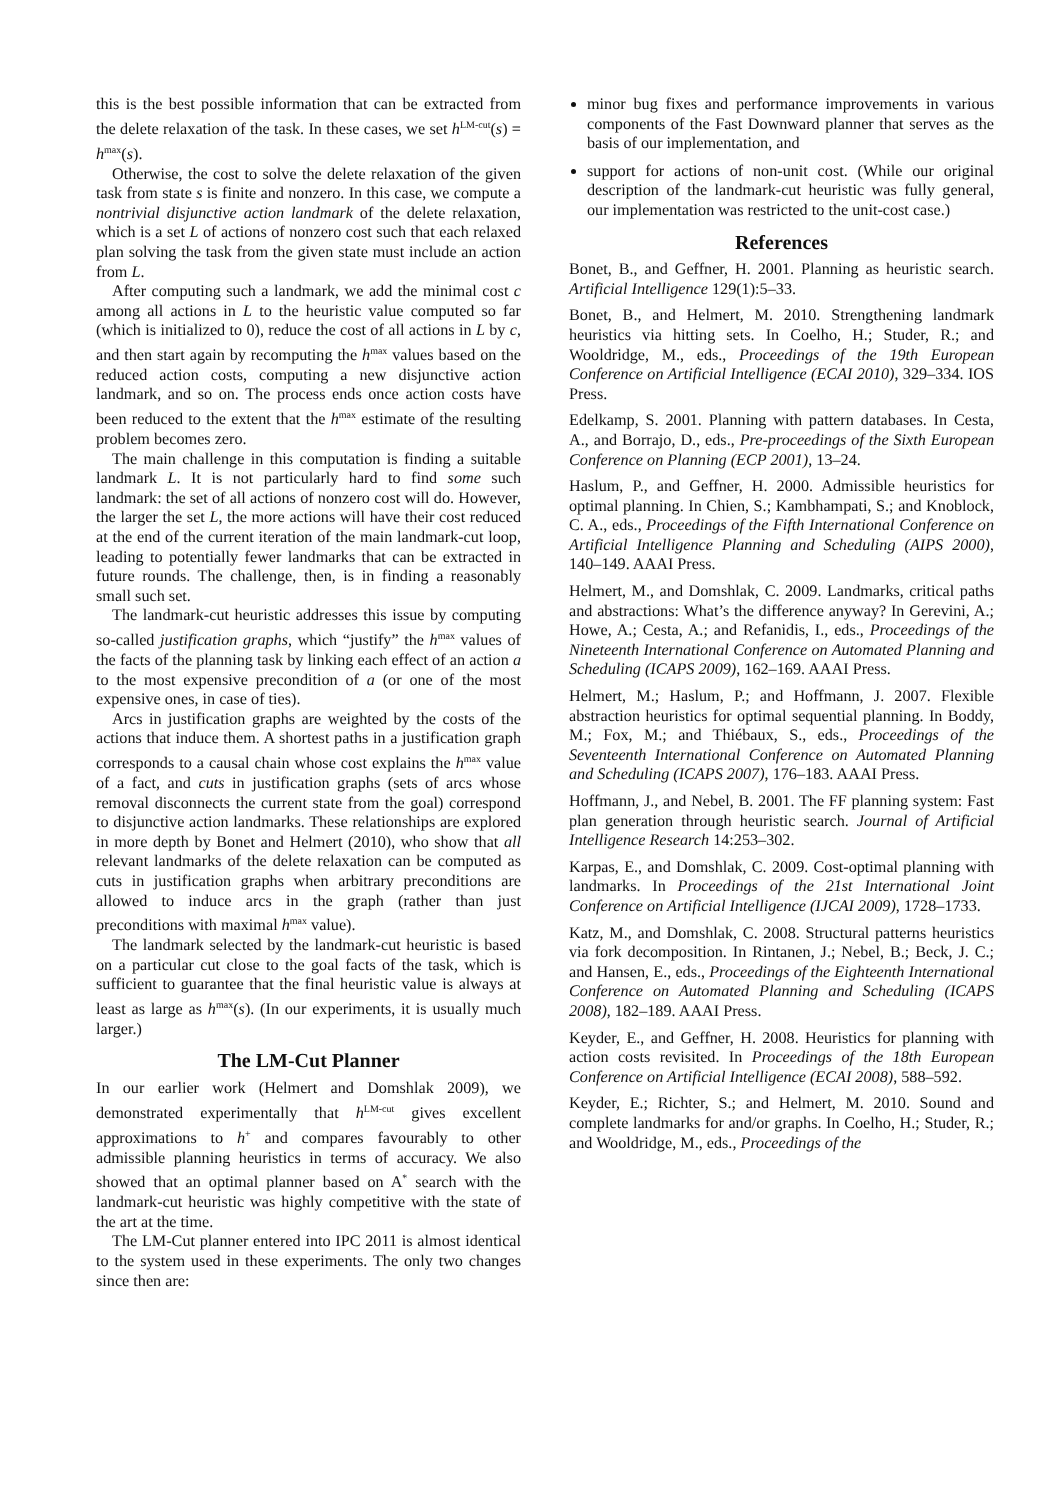this is the best possible information that can be extracted from the delete relaxation of the task. In these cases, we set h<sup>LM-cut</sup>(s) = h<sup>max</sup>(s).
Otherwise, the cost to solve the delete relaxation of the given task from state s is finite and nonzero. In this case, we compute a nontrivial disjunctive action landmark of the delete relaxation, which is a set L of actions of nonzero cost such that each relaxed plan solving the task from the given state must include an action from L.
After computing such a landmark, we add the minimal cost c among all actions in L to the heuristic value computed so far (which is initialized to 0), reduce the cost of all actions in L by c, and then start again by recomputing the h<sup>max</sup> values based on the reduced action costs, computing a new disjunctive action landmark, and so on. The process ends once action costs have been reduced to the extent that the h<sup>max</sup> estimate of the resulting problem becomes zero.
The main challenge in this computation is finding a suitable landmark L. It is not particularly hard to find some such landmark: the set of all actions of nonzero cost will do. However, the larger the set L, the more actions will have their cost reduced at the end of the current iteration of the main landmark-cut loop, leading to potentially fewer landmarks that can be extracted in future rounds. The challenge, then, is in finding a reasonably small such set.
The landmark-cut heuristic addresses this issue by computing so-called justification graphs, which “justify” the h<sup>max</sup> values of the facts of the planning task by linking each effect of an action a to the most expensive precondition of a (or one of the most expensive ones, in case of ties).
Arcs in justification graphs are weighted by the costs of the actions that induce them. A shortest paths in a justification graph corresponds to a causal chain whose cost explains the h<sup>max</sup> value of a fact, and cuts in justification graphs (sets of arcs whose removal disconnects the current state from the goal) correspond to disjunctive action landmarks. These relationships are explored in more depth by Bonet and Helmert (2010), who show that all relevant landmarks of the delete relaxation can be computed as cuts in justification graphs when arbitrary preconditions are allowed to induce arcs in the graph (rather than just preconditions with maximal h<sup>max</sup> value).
The landmark selected by the landmark-cut heuristic is based on a particular cut close to the goal facts of the task, which is sufficient to guarantee that the final heuristic value is always at least as large as h<sup>max</sup>(s). (In our experiments, it is usually much larger.)
The LM-Cut Planner
In our earlier work (Helmert and Domshlak 2009), we demonstrated experimentally that h<sup>LM-cut</sup> gives excellent approximations to h<sup>+</sup> and compares favourably to other admissible planning heuristics in terms of accuracy. We also showed that an optimal planner based on A<sup>*</sup> search with the landmark-cut heuristic was highly competitive with the state of the art at the time.
The LM-Cut planner entered into IPC 2011 is almost identical to the system used in these experiments. The only two changes since then are:
minor bug fixes and performance improvements in various components of the Fast Downward planner that serves as the basis of our implementation, and
support for actions of non-unit cost. (While our original description of the landmark-cut heuristic was fully general, our implementation was restricted to the unit-cost case.)
References
Bonet, B., and Geffner, H. 2001. Planning as heuristic search. Artificial Intelligence 129(1):5–33.
Bonet, B., and Helmert, M. 2010. Strengthening landmark heuristics via hitting sets. In Coelho, H.; Studer, R.; and Wooldridge, M., eds., Proceedings of the 19th European Conference on Artificial Intelligence (ECAI 2010), 329–334. IOS Press.
Edelkamp, S. 2001. Planning with pattern databases. In Cesta, A., and Borrajo, D., eds., Pre-proceedings of the Sixth European Conference on Planning (ECP 2001), 13–24.
Haslum, P., and Geffner, H. 2000. Admissible heuristics for optimal planning. In Chien, S.; Kambhampati, S.; and Knoblock, C. A., eds., Proceedings of the Fifth International Conference on Artificial Intelligence Planning and Scheduling (AIPS 2000), 140–149. AAAI Press.
Helmert, M., and Domshlak, C. 2009. Landmarks, critical paths and abstractions: What’s the difference anyway? In Gerevini, A.; Howe, A.; Cesta, A.; and Refanidis, I., eds., Proceedings of the Nineteenth International Conference on Automated Planning and Scheduling (ICAPS 2009), 162–169. AAAI Press.
Helmert, M.; Haslum, P.; and Hoffmann, J. 2007. Flexible abstraction heuristics for optimal sequential planning. In Boddy, M.; Fox, M.; and Thiébaux, S., eds., Proceedings of the Seventeenth International Conference on Automated Planning and Scheduling (ICAPS 2007), 176–183. AAAI Press.
Hoffmann, J., and Nebel, B. 2001. The FF planning system: Fast plan generation through heuristic search. Journal of Artificial Intelligence Research 14:253–302.
Karpas, E., and Domshlak, C. 2009. Cost-optimal planning with landmarks. In Proceedings of the 21st International Joint Conference on Artificial Intelligence (IJCAI 2009), 1728–1733.
Katz, M., and Domshlak, C. 2008. Structural patterns heuristics via fork decomposition. In Rintanen, J.; Nebel, B.; Beck, J. C.; and Hansen, E., eds., Proceedings of the Eighteenth International Conference on Automated Planning and Scheduling (ICAPS 2008), 182–189. AAAI Press.
Keyder, E., and Geffner, H. 2008. Heuristics for planning with action costs revisited. In Proceedings of the 18th European Conference on Artificial Intelligence (ECAI 2008), 588–592.
Keyder, E.; Richter, S.; and Helmert, M. 2010. Sound and complete landmarks for and/or graphs. In Coelho, H.; Studer, R.; and Wooldridge, M., eds., Proceedings of the